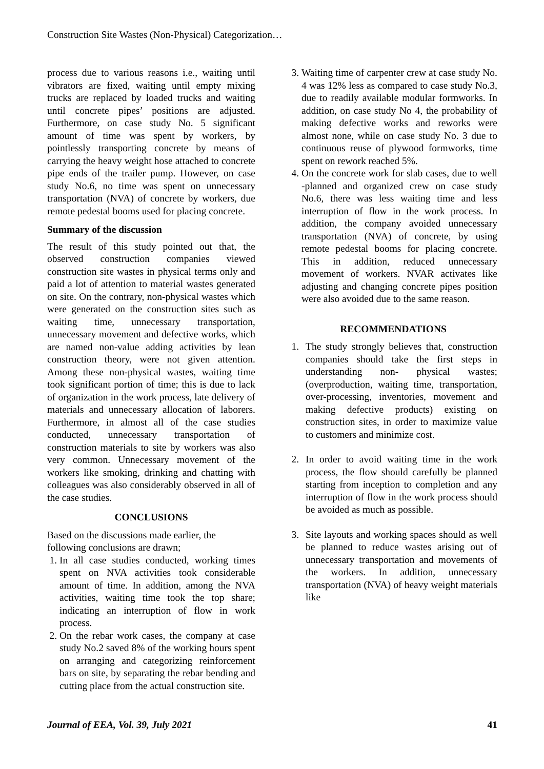Construction Site Wastes (Non-Physical) Categorization…
process due to various reasons i.e., waiting until vibrators are fixed, waiting until empty mixing trucks are replaced by loaded trucks and waiting until concrete pipes’ positions are adjusted. Furthermore, on case study No. 5 significant amount of time was spent by workers, by pointlessly transporting concrete by means of carrying the heavy weight hose attached to concrete pipe ends of the trailer pump. However, on case study No.6, no time was spent on unnecessary transportation (NVA) of concrete by workers, due remote pedestal booms used for placing concrete.
Summary of the discussion
The result of this study pointed out that, the observed construction companies viewed construction site wastes in physical terms only and paid a lot of attention to material wastes generated on site. On the contrary, non-physical wastes which were generated on the construction sites such as waiting time, unnecessary transportation, unnecessary movement and defective works, which are named non-value adding activities by lean construction theory, were not given attention. Among these non-physical wastes, waiting time took significant portion of time; this is due to lack of organization in the work process, late delivery of materials and unnecessary allocation of laborers. Furthermore, in almost all of the case studies conducted, unnecessary transportation of construction materials to site by workers was also very common. Unnecessary movement of the workers like smoking, drinking and chatting with colleagues was also considerably observed in all of the case studies.
CONCLUSIONS
Based on the discussions made earlier, the following conclusions are drawn;
1. In all case studies conducted, working times spent on NVA activities took considerable amount of time. In addition, among the NVA activities, waiting time took the top share; indicating an interruption of flow in work process.
2. On the rebar work cases, the company at case study No.2 saved 8% of the working hours spent on arranging and categorizing reinforcement bars on site, by separating the rebar bending and cutting place from the actual construction site.
3. Waiting time of carpenter crew at case study No. 4 was 12% less as compared to case study No.3, due to readily available modular formworks. In addition, on case study No 4, the probability of making defective works and reworks were almost none, while on case study No. 3 due to continuous reuse of plywood formworks, time spent on rework reached 5%.
4. On the concrete work for slab cases, due to well -planned and organized crew on case study No.6, there was less waiting time and less interruption of flow in the work process. In addition, the company avoided unnecessary transportation (NVA) of concrete, by using remote pedestal booms for placing concrete. This in addition, reduced unnecessary movement of workers. NVAR activates like adjusting and changing concrete pipes position were also avoided due to the same reason.
RECOMMENDATIONS
1. The study strongly believes that, construction companies should take the first steps in understanding non- physical wastes; (overproduction, waiting time, transportation, over-processing, inventories, movement and making defective products) existing on construction sites, in order to maximize value to customers and minimize cost.
2. In order to avoid waiting time in the work process, the flow should carefully be planned starting from inception to completion and any interruption of flow in the work process should be avoided as much as possible.
3. Site layouts and working spaces should as well be planned to reduce wastes arising out of unnecessary transportation and movements of the workers. In addition, unnecessary transportation (NVA) of heavy weight materials like
Journal of EEA, Vol. 39, July 2021 41